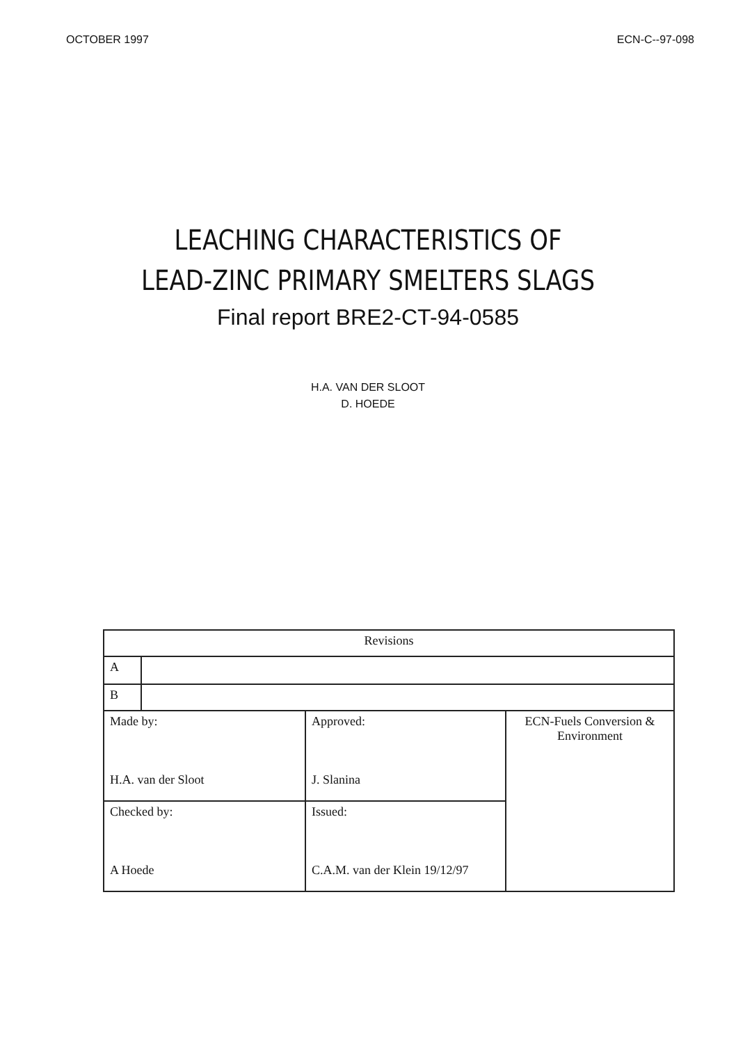OCTOBER 1997 ECN-C--97-098
LEACHING CHARACTERISTICS OF
LEAD-ZINC PRIMARY SMELTERS SLAGS
Final report BRE2-CT-94-0585
H.A. VAN DER SLOOT
D. HOEDE
| Revisions | | | |
| A | | | |
| B | | | |
| Made by: H.A. van der Sloot | | Approved: J. Slanina | ECN-Fuels Conversion & Environment |
| Checked by: A Hoede | | Issued: C.A.M. van der Klein 19/12/97 | |